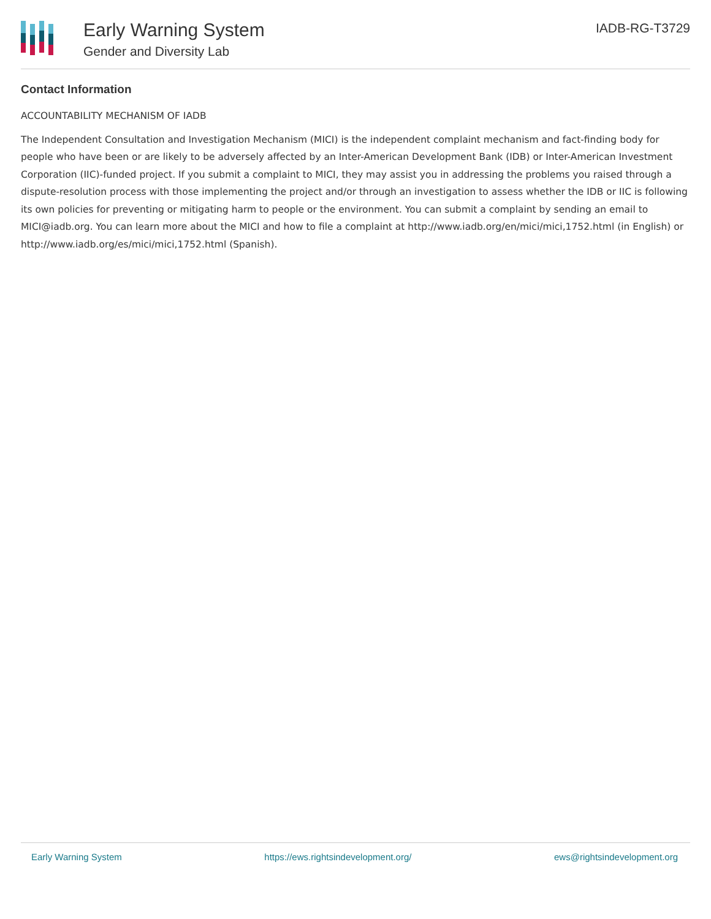Early Warning System
Gender and Diversity Lab
IADB-RG-T3729
Contact Information
ACCOUNTABILITY MECHANISM OF IADB
The Independent Consultation and Investigation Mechanism (MICI) is the independent complaint mechanism and fact-finding body for people who have been or are likely to be adversely affected by an Inter-American Development Bank (IDB) or Inter-American Investment Corporation (IIC)-funded project. If you submit a complaint to MICI, they may assist you in addressing the problems you raised through a dispute-resolution process with those implementing the project and/or through an investigation to assess whether the IDB or IIC is following its own policies for preventing or mitigating harm to people or the environment. You can submit a complaint by sending an email to MICI@iadb.org. You can learn more about the MICI and how to file a complaint at http://www.iadb.org/en/mici/mici,1752.html (in English) or http://www.iadb.org/es/mici/mici,1752.html (Spanish).
Early Warning System https://ews.rightsindevelopment.org/ ews@rightsindevelopment.org